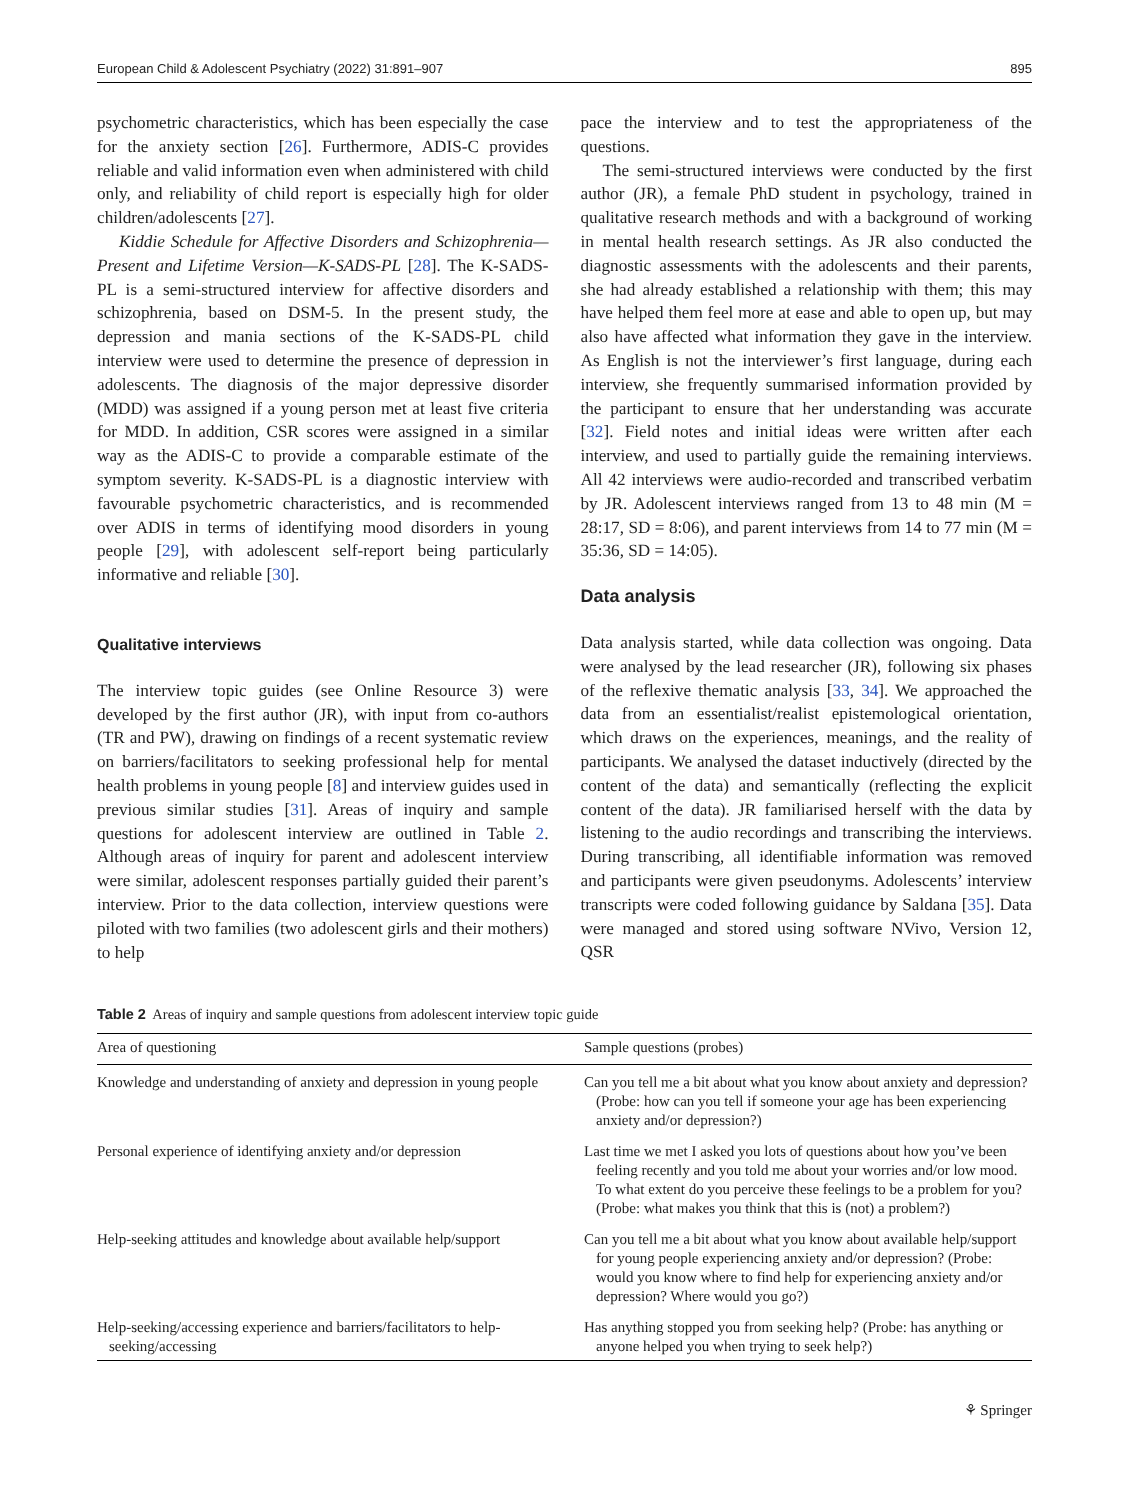European Child & Adolescent Psychiatry (2022) 31:891–907 895
psychometric characteristics, which has been especially the case for the anxiety section [26]. Furthermore, ADIS-C provides reliable and valid information even when administered with child only, and reliability of child report is especially high for older children/adolescents [27].
Kiddie Schedule for Affective Disorders and Schizophrenia—Present and Lifetime Version—K-SADS-PL [28]. The K-SADS-PL is a semi-structured interview for affective disorders and schizophrenia, based on DSM-5. In the present study, the depression and mania sections of the K-SADS-PL child interview were used to determine the presence of depression in adolescents. The diagnosis of the major depressive disorder (MDD) was assigned if a young person met at least five criteria for MDD. In addition, CSR scores were assigned in a similar way as the ADIS-C to provide a comparable estimate of the symptom severity. K-SADS-PL is a diagnostic interview with favourable psychometric characteristics, and is recommended over ADIS in terms of identifying mood disorders in young people [29], with adolescent self-report being particularly informative and reliable [30].
Qualitative interviews
The interview topic guides (see Online Resource 3) were developed by the first author (JR), with input from co-authors (TR and PW), drawing on findings of a recent systematic review on barriers/facilitators to seeking professional help for mental health problems in young people [8] and interview guides used in previous similar studies [31]. Areas of inquiry and sample questions for adolescent interview are outlined in Table 2. Although areas of inquiry for parent and adolescent interview were similar, adolescent responses partially guided their parent’s interview. Prior to the data collection, interview questions were piloted with two families (two adolescent girls and their mothers) to help
pace the interview and to test the appropriateness of the questions.
The semi-structured interviews were conducted by the first author (JR), a female PhD student in psychology, trained in qualitative research methods and with a background of working in mental health research settings. As JR also conducted the diagnostic assessments with the adolescents and their parents, she had already established a relationship with them; this may have helped them feel more at ease and able to open up, but may also have affected what information they gave in the interview. As English is not the interviewer’s first language, during each interview, she frequently summarised information provided by the participant to ensure that her understanding was accurate [32]. Field notes and initial ideas were written after each interview, and used to partially guide the remaining interviews. All 42 interviews were audio-recorded and transcribed verbatim by JR. Adolescent interviews ranged from 13 to 48 min (M = 28:17, SD = 8:06), and parent interviews from 14 to 77 min (M = 35:36, SD = 14:05).
Data analysis
Data analysis started, while data collection was ongoing. Data were analysed by the lead researcher (JR), following six phases of the reflexive thematic analysis [33, 34]. We approached the data from an essentialist/realist epistemological orientation, which draws on the experiences, meanings, and the reality of participants. We analysed the dataset inductively (directed by the content of the data) and semantically (reflecting the explicit content of the data). JR familiarised herself with the data by listening to the audio recordings and transcribing the interviews. During transcribing, all identifiable information was removed and participants were given pseudonyms. Adolescents’ interview transcripts were coded following guidance by Saldana [35]. Data were managed and stored using software NVivo, Version 12, QSR
Table 2 Areas of inquiry and sample questions from adolescent interview topic guide
| Area of questioning | Sample questions (probes) |
| --- | --- |
| Knowledge and understanding of anxiety and depression in young people | Can you tell me a bit about what you know about anxiety and depression? (Probe: how can you tell if someone your age has been experiencing anxiety and/or depression?) |
| Personal experience of identifying anxiety and/or depression | Last time we met I asked you lots of questions about how you’ve been feeling recently and you told me about your worries and/or low mood. To what extent do you perceive these feelings to be a problem for you? (Probe: what makes you think that this is (not) a problem?) |
| Help-seeking attitudes and knowledge about available help/support | Can you tell me a bit about what you know about available help/support for young people experiencing anxiety and/or depression? (Probe: would you know where to find help for experiencing anxiety and/or depression? Where would you go?) |
| Help-seeking/accessing experience and barriers/facilitators to help-seeking/accessing | Has anything stopped you from seeking help? (Probe: has anything or anyone helped you when trying to seek help?) |
⚘ Springer